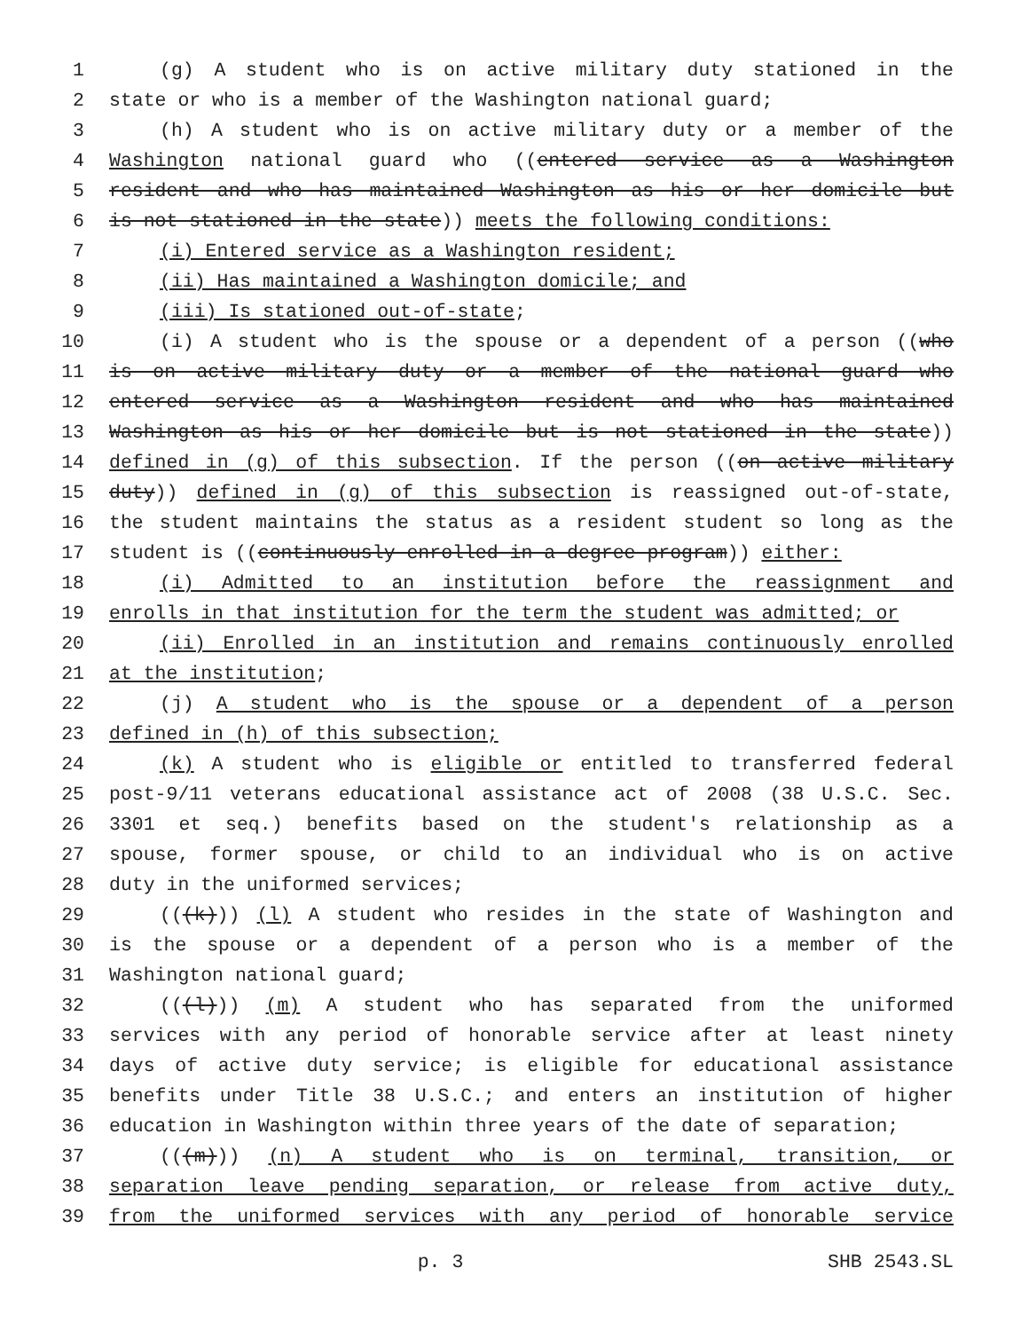1 (g) A student who is on active military duty stationed in the
2 state or who is a member of the Washington national guard;
3 (h) A student who is on active military duty or a member of the
4 Washington national guard who ((entered service as a Washington
5 resident and who has maintained Washington as his or her domicile but
6 is not stationed in the state)) meets the following conditions:
7 (i) Entered service as a Washington resident;
8 (ii) Has maintained a Washington domicile; and
9 (iii) Is stationed out-of-state;
10 (i) A student who is the spouse or a dependent of a person ((who
11 is on active military duty or a member of the national guard who
12 entered service as a Washington resident and who has maintained
13 Washington as his or her domicile but is not stationed in the state))
14 defined in (g) of this subsection. If the person ((on active military
15 duty)) defined in (g) of this subsection is reassigned out-of-state,
16 the student maintains the status as a resident student so long as the
17 student is ((continuously enrolled in a degree program)) either:
18 (i) Admitted to an institution before the reassignment and
19 enrolls in that institution for the term the student was admitted; or
20 (ii) Enrolled in an institution and remains continuously enrolled
21 at the institution;
22 (j) A student who is the spouse or a dependent of a person
23 defined in (h) of this subsection;
24 (k) A student who is eligible or entitled to transferred federal
25 post-9/11 veterans educational assistance act of 2008 (38 U.S.C. Sec.
26 3301 et seq.) benefits based on the student's relationship as a
27 spouse, former spouse, or child to an individual who is on active
28 duty in the uniformed services;
29 (((k))) (l) A student who resides in the state of Washington and
30 is the spouse or a dependent of a person who is a member of the
31 Washington national guard;
32 (((l))) (m) A student who has separated from the uniformed
33 services with any period of honorable service after at least ninety
34 days of active duty service; is eligible for educational assistance
35 benefits under Title 38 U.S.C.; and enters an institution of higher
36 education in Washington within three years of the date of separation;
37 (((m))) (n) A student who is on terminal, transition, or
38 separation leave pending separation, or release from active duty,
39 from the uniformed services with any period of honorable service
p. 3 SHB 2543.SL